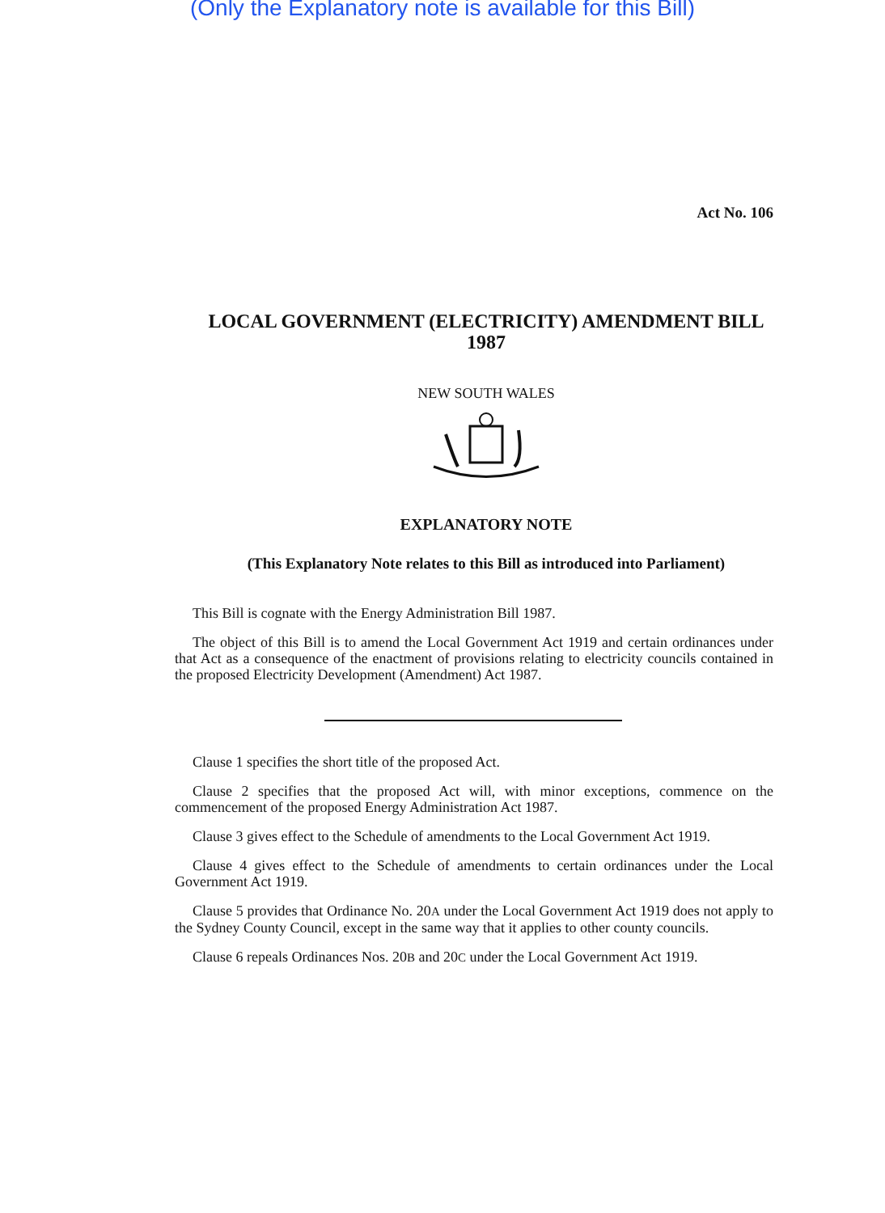(Only the Explanatory note is available for this Bill)
Act No. 106
LOCAL GOVERNMENT (ELECTRICITY) AMENDMENT BILL 1987
NEW SOUTH WALES
EXPLANATORY NOTE
(This Explanatory Note relates to this Bill as introduced into Parliament)
This Bill is cognate with the Energy Administration Bill 1987.
The object of this Bill is to amend the Local Government Act 1919 and certain ordinances under that Act as a consequence of the enactment of provisions relating to electricity councils contained in the proposed Electricity Development (Amendment) Act 1987.
Clause 1 specifies the short title of the proposed Act.
Clause 2 specifies that the proposed Act will, with minor exceptions, commence on the commencement of the proposed Energy Administration Act 1987.
Clause 3 gives effect to the Schedule of amendments to the Local Government Act 1919.
Clause 4 gives effect to the Schedule of amendments to certain ordinances under the Local Government Act 1919.
Clause 5 provides that Ordinance No. 20A under the Local Government Act 1919 does not apply to the Sydney County Council, except in the same way that it applies to other county councils.
Clause 6 repeals Ordinances Nos. 20B and 20C under the Local Government Act 1919.